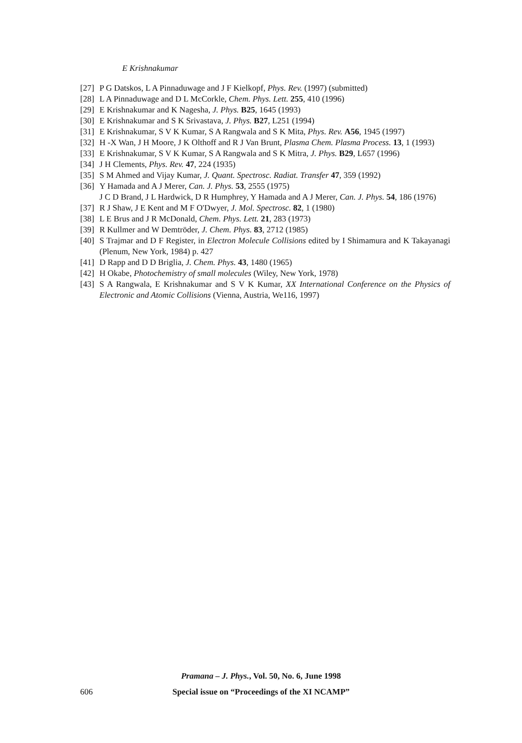E Krishnakumar
[27] P G Datskos, L A Pinnaduwage and J F Kielkopf, Phys. Rev. (1997) (submitted)
[28] L A Pinnaduwage and D L McCorkle, Chem. Phys. Lett. 255, 410 (1996)
[29] E Krishnakumar and K Nagesha, J. Phys. B25, 1645 (1993)
[30] E Krishnakumar and S K Srivastava, J. Phys. B27, L251 (1994)
[31] E Krishnakumar, S V K Kumar, S A Rangwala and S K Mita, Phys. Rev. A56, 1945 (1997)
[32] H -X Wan, J H Moore, J K Olthoff and R J Van Brunt, Plasma Chem. Plasma Process. 13, 1 (1993)
[33] E Krishnakumar, S V K Kumar, S A Rangwala and S K Mitra, J. Phys. B29, L657 (1996)
[34] J H Clements, Phys. Rev. 47, 224 (1935)
[35] S M Ahmed and Vijay Kumar, J. Quant. Spectrosc. Radiat. Transfer 47, 359 (1992)
[36] Y Hamada and A J Merer, Can. J. Phys. 53, 2555 (1975)
J C D Brand, J L Hardwick, D R Humphrey, Y Hamada and A J Merer, Can. J. Phys. 54, 186 (1976)
[37] R J Shaw, J E Kent and M F O'Dwyer, J. Mol. Spectrosc. 82, 1 (1980)
[38] L E Brus and J R McDonald, Chem. Phys. Lett. 21, 283 (1973)
[39] R Kullmer and W Demtröder, J. Chem. Phys. 83, 2712 (1985)
[40] S Trajmar and D F Register, in Electron Molecule Collisions edited by I Shimamura and K Takayanagi (Plenum, New York, 1984) p. 427
[41] D Rapp and D D Briglia, J. Chem. Phys. 43, 1480 (1965)
[42] H Okabe, Photochemistry of small molecules (Wiley, New York, 1978)
[43] S A Rangwala, E Krishnakumar and S V K Kumar, XX International Conference on the Physics of Electronic and Atomic Collisions (Vienna, Austria, We116, 1997)
Pramana – J. Phys., Vol. 50, No. 6, June 1998
606
Special issue on “Proceedings of the XI NCAMP”